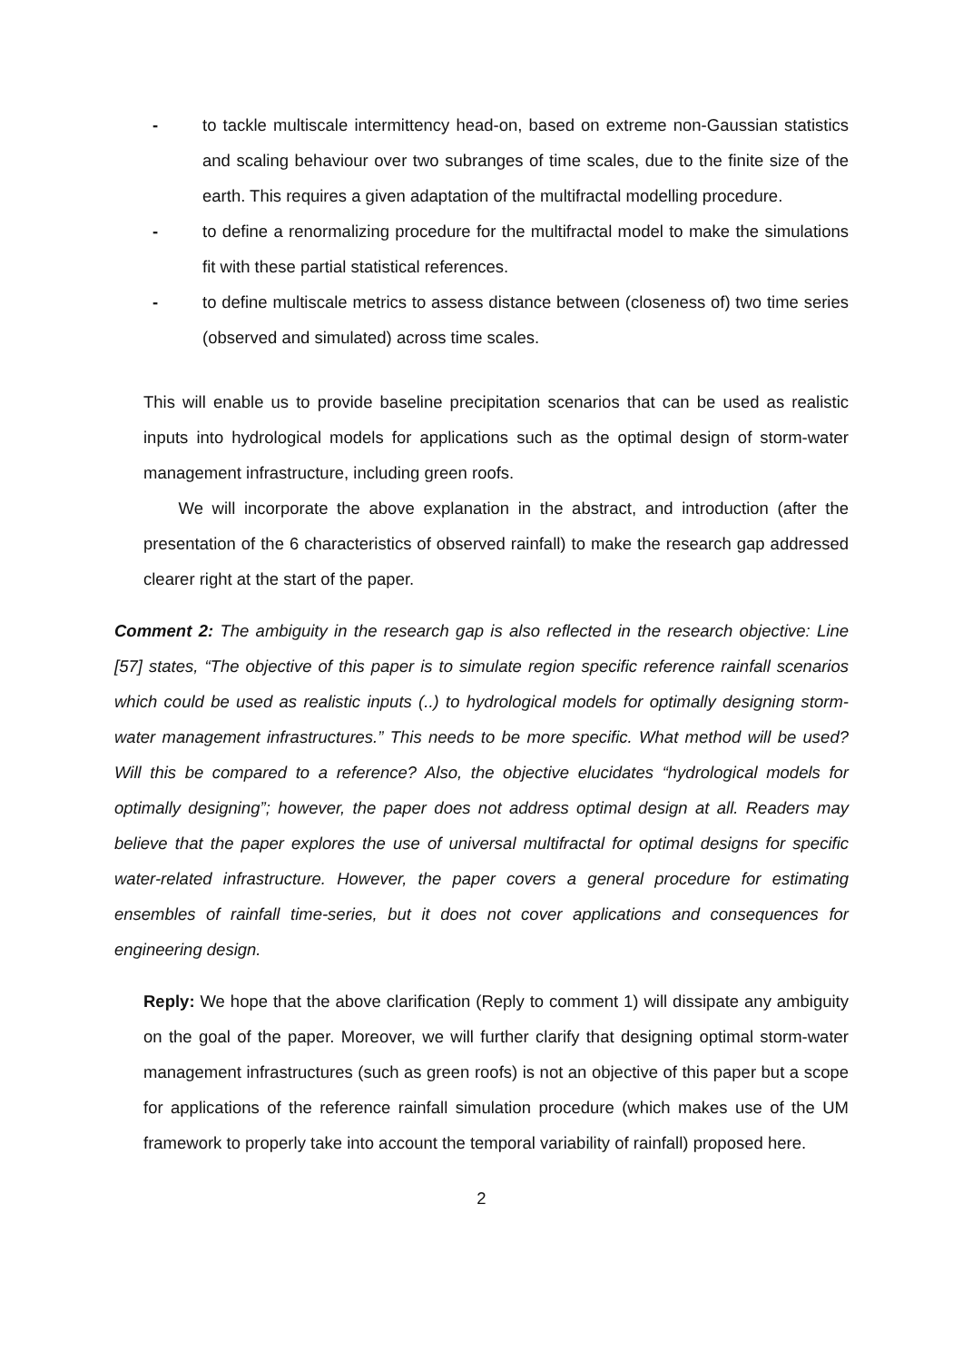- to tackle multiscale intermittency head-on, based on extreme non-Gaussian statistics and scaling behaviour over two subranges of time scales, due to the finite size of the earth. This requires a given adaptation of the multifractal modelling procedure.
- to define a renormalizing procedure for the multifractal model to make the simulations fit with these partial statistical references.
- to define multiscale metrics to assess distance between (closeness of) two time series (observed and simulated) across time scales.
This will enable us to provide baseline precipitation scenarios that can be used as realistic inputs into hydrological models for applications such as the optimal design of storm-water management infrastructure, including green roofs.
We will incorporate the above explanation in the abstract, and introduction (after the presentation of the 6 characteristics of observed rainfall) to make the research gap addressed clearer right at the start of the paper.
Comment 2: The ambiguity in the research gap is also reflected in the research objective: Line [57] states, “The objective of this paper is to simulate region specific reference rainfall scenarios which could be used as realistic inputs (..) to hydrological models for optimally designing storm-water management infrastructures.” This needs to be more specific. What method will be used? Will this be compared to a reference? Also, the objective elucidates “hydrological models for optimally designing”; however, the paper does not address optimal design at all. Readers may believe that the paper explores the use of universal multifractal for optimal designs for specific water-related infrastructure. However, the paper covers a general procedure for estimating ensembles of rainfall time-series, but it does not cover applications and consequences for engineering design.
Reply: We hope that the above clarification (Reply to comment 1) will dissipate any ambiguity on the goal of the paper. Moreover, we will further clarify that designing optimal storm-water management infrastructures (such as green roofs) is not an objective of this paper but a scope for applications of the reference rainfall simulation procedure (which makes use of the UM framework to properly take into account the temporal variability of rainfall) proposed here.
2